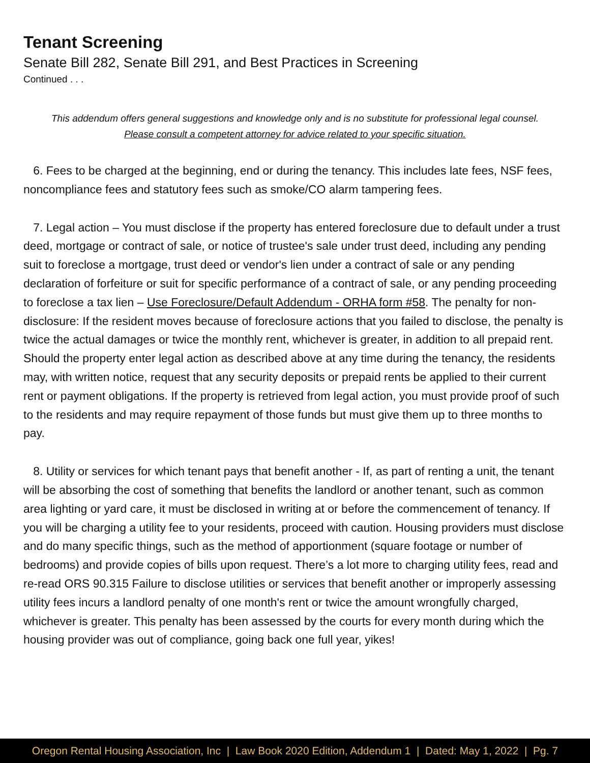Tenant Screening
Senate Bill 282, Senate Bill 291, and Best Practices in Screening
Continued . . .
This addendum offers general suggestions and knowledge only and is no substitute for professional legal counsel.
Please consult a competent attorney for advice related to your specific situation.
6. Fees to be charged at the beginning, end or during the tenancy. This includes late fees, NSF fees, noncompliance fees and statutory fees such as smoke/CO alarm tampering fees.
7. Legal action – You must disclose if the property has entered foreclosure due to default under a trust deed, mortgage or contract of sale, or notice of trustee's sale under trust deed, including any pending suit to foreclose a mortgage, trust deed or vendor's lien under a contract of sale or any pending declaration of forfeiture or suit for specific performance of a contract of sale, or any pending proceeding to foreclose a tax lien – Use Foreclosure/Default Addendum - ORHA form #58. The penalty for non-disclosure: If the resident moves because of foreclosure actions that you failed to disclose, the penalty is twice the actual damages or twice the monthly rent, whichever is greater, in addition to all prepaid rent. Should the property enter legal action as described above at any time during the tenancy, the residents may, with written notice, request that any security deposits or prepaid rents be applied to their current rent or payment obligations. If the property is retrieved from legal action, you must provide proof of such to the residents and may require repayment of those funds but must give them up to three months to pay.
8. Utility or services for which tenant pays that benefit another - If, as part of renting a unit, the tenant will be absorbing the cost of something that benefits the landlord or another tenant, such as common area lighting or yard care, it must be disclosed in writing at or before the commencement of tenancy. If you will be charging a utility fee to your residents, proceed with caution. Housing providers must disclose and do many specific things, such as the method of apportionment (square footage or number of bedrooms) and provide copies of bills upon request. There’s a lot more to charging utility fees, read and re-read ORS 90.315 Failure to disclose utilities or services that benefit another or improperly assessing utility fees incurs a landlord penalty of one month's rent or twice the amount wrongfully charged, whichever is greater. This penalty has been assessed by the courts for every month during which the housing provider was out of compliance, going back one full year, yikes!
Oregon Rental Housing Association, Inc | Law Book 2020 Edition, Addendum 1 | Dated: May 1, 2022 | Pg. 7